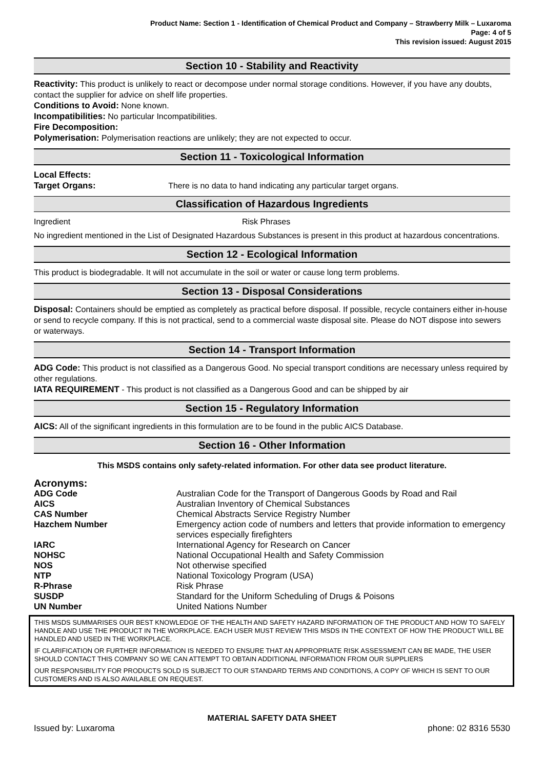Product Name: Section 1 - Identification of Chemical Product and Company – Strawberry Milk – Luxaroma
Page: 4 of 5
This revision issued: August 2015
Section 10 - Stability and Reactivity
Reactivity: This product is unlikely to react or decompose under normal storage conditions. However, if you have any doubts, contact the supplier for advice on shelf life properties.
Conditions to Avoid: None known.
Incompatibilities: No particular Incompatibilities.
Fire Decomposition:
Polymerisation: Polymerisation reactions are unlikely; they are not expected to occur.
Section 11 - Toxicological Information
Local Effects:
Target Organs: There is no data to hand indicating any particular target organs.
Classification of Hazardous Ingredients
Ingredient Risk Phrases
No ingredient mentioned in the List of Designated Hazardous Substances is present in this product at hazardous concentrations.
Section 12 - Ecological Information
This product is biodegradable. It will not accumulate in the soil or water or cause long term problems.
Section 13 - Disposal Considerations
Disposal: Containers should be emptied as completely as practical before disposal. If possible, recycle containers either in-house or send to recycle company. If this is not practical, send to a commercial waste disposal site. Please do NOT dispose into sewers or waterways.
Section 14 - Transport Information
ADG Code: This product is not classified as a Dangerous Good. No special transport conditions are necessary unless required by other regulations.
IATA REQUIREMENT - This product is not classified as a Dangerous Good and can be shipped by air
Section 15 - Regulatory Information
AICS: All of the significant ingredients in this formulation are to be found in the public AICS Database.
Section 16 - Other Information
This MSDS contains only safety-related information. For other data see product literature.
Acronyms:
| ADG Code | Australian Code for the Transport of Dangerous Goods by Road and Rail |
| AICS | Australian Inventory of Chemical Substances |
| CAS Number | Chemical Abstracts Service Registry Number |
| Hazchem Number | Emergency action code of numbers and letters that provide information to emergency services especially firefighters |
| IARC | International Agency for Research on Cancer |
| NOHSC | National Occupational Health and Safety Commission |
| NOS | Not otherwise specified |
| NTP | National Toxicology Program (USA) |
| R-Phrase | Risk Phrase |
| SUSDP | Standard for the Uniform Scheduling of Drugs & Poisons |
| UN Number | United Nations Number |
THIS MSDS SUMMARISES OUR BEST KNOWLEDGE OF THE HEALTH AND SAFETY HAZARD INFORMATION OF THE PRODUCT AND HOW TO SAFELY HANDLE AND USE THE PRODUCT IN THE WORKPLACE. EACH USER MUST REVIEW THIS MSDS IN THE CONTEXT OF HOW THE PRODUCT WILL BE HANDLED AND USED IN THE WORKPLACE.
IF CLARIFICATION OR FURTHER INFORMATION IS NEEDED TO ENSURE THAT AN APPROPRIATE RISK ASSESSMENT CAN BE MADE, THE USER SHOULD CONTACT THIS COMPANY SO WE CAN ATTEMPT TO OBTAIN ADDITIONAL INFORMATION FROM OUR SUPPLIERS
OUR RESPONSIBILITY FOR PRODUCTS SOLD IS SUBJECT TO OUR STANDARD TERMS AND CONDITIONS, A COPY OF WHICH IS SENT TO OUR CUSTOMERS AND IS ALSO AVAILABLE ON REQUEST.
MATERIAL SAFETY DATA SHEET
Issued by: Luxaroma phone: 02 8316 5530